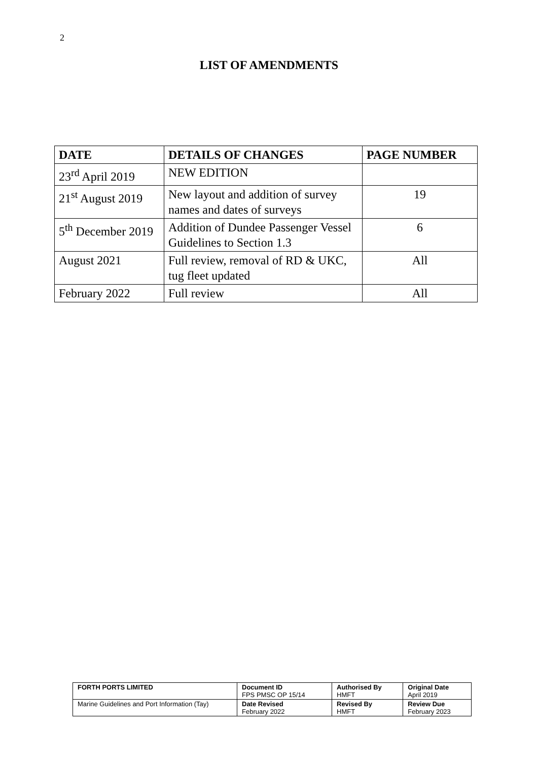2
LIST OF AMENDMENTS
| DATE | DETAILS OF CHANGES | PAGE NUMBER |
| --- | --- | --- |
| 23<sup>rd</sup> April 2019 | NEW EDITION | |
| 21<sup>st</sup> August 2019 | New layout and addition of survey names and dates of surveys | 19 |
| 5<sup>th</sup> December 2019 | Addition of Dundee Passenger Vessel Guidelines to Section 1.3 | 6 |
| August 2021 | Full review, removal of RD & UKC, tug fleet updated | All |
| February 2022 | Full review | All |
| FORTH PORTS LIMITED | Document ID FPS PMSC OP 15/14 | Authorised By HMFT | Original Date April 2019 |
| Marine Guidelines and Port Information (Tay) | Date Revised February 2022 | Revised By HMFT | Review Due February 2023 |